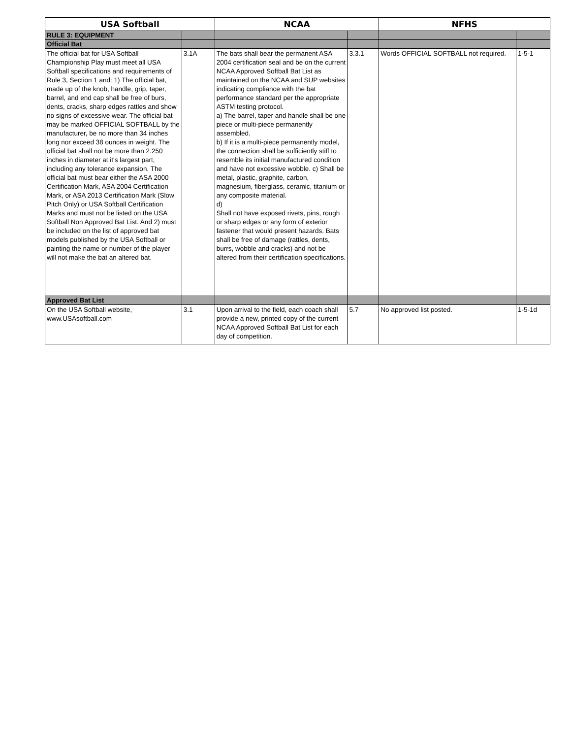| USA Softball | | NCAA | | NFHS | |
| --- | --- | --- | --- | --- | --- |
| RULE 3: EQUIPMENT | | | | | |
| Official Bat | | | | | |
| The official bat for USA Softball Championship Play must meet all USA Softball specifications and requirements of Rule 3, Section 1 and: 1) The official bat, made up of the knob, handle, grip, taper, barrel, and end cap shall be free of burs, dents, cracks, sharp edges rattles and show no signs of excessive wear. The official bat may be marked OFFICIAL SOFTBALL by the manufacturer, be no more than 34 inches long nor exceed 38 ounces in weight. The official bat shall not be more than 2.250 inches in diameter at it's largest part, including any tolerance expansion. The official bat must bear either the ASA 2000 Certification Mark, ASA 2004 Certification Mark, or ASA 2013 Certification Mark (Slow Pitch Only) or USA Softball Certification Marks and must not be listed on the USA Softball Non Approved Bat List. And 2) must be included on the list of approved bat models published by the USA Softball or painting the name or number of the player will not make the bat an altered bat. | 3.1A | The bats shall bear the permanent ASA 2004 certification seal and be on the current NCAA Approved Softball Bat List as maintained on the NCAA and SUP websites indicating compliance with the bat performance standard per the appropriate ASTM testing protocol. a) The barrel, taper and handle shall be one piece or multi-piece permanently assembled. b) If it is a multi-piece permanently model, the connection shall be sufficiently stiff to resemble its initial manufactured condition and have not excessive wobble. c) Shall be metal, plastic, graphite, carbon, magnesium, fiberglass, ceramic, titanium or any composite material. d) Shall not have exposed rivets, pins, rough or sharp edges or any form of exterior fastener that would present hazards. Bats shall be free of damage (rattles, dents, burrs, wobble and cracks) and not be altered from their certification specifications. | 3.3.1 | Words OFFICIAL SOFTBALL not required. | 1-5-1 |
| Approved Bat List | | | | | |
| On the USA Softball website, www.USAsoftball.com | 3.1 | Upon arrival to the field, each coach shall provide a new, printed copy of the current NCAA Approved Softball Bat List for each day of competition. | 5.7 | No approved list posted. | 1-5-1d |